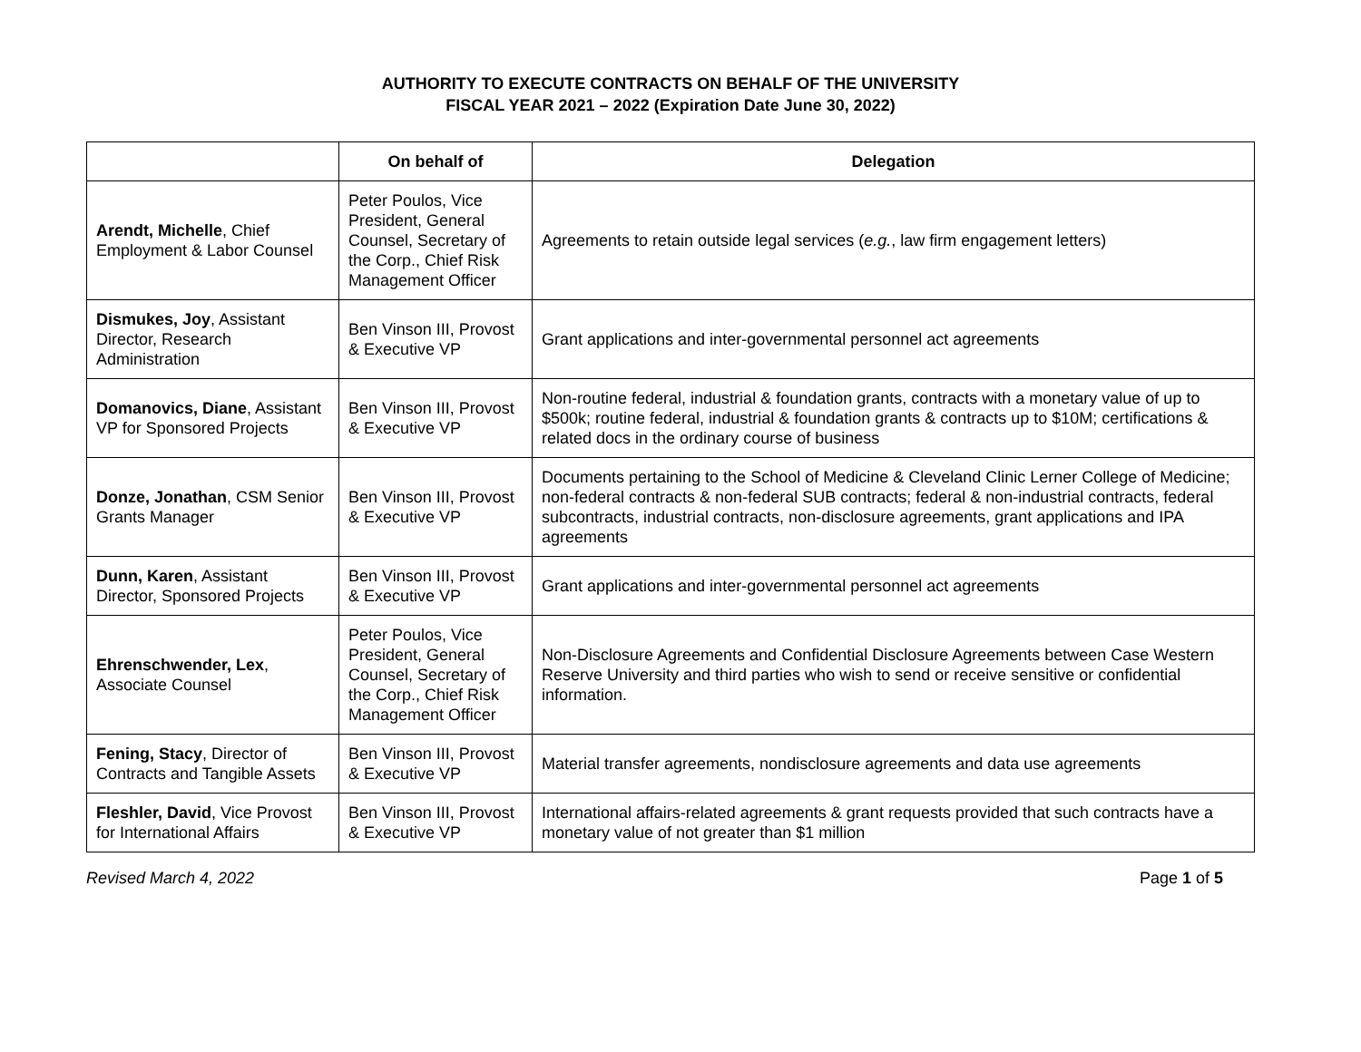AUTHORITY TO EXECUTE CONTRACTS ON BEHALF OF THE UNIVERSITY
FISCAL YEAR 2021 – 2022 (Expiration Date June 30, 2022)
| | On behalf of | Delegation |
| --- | --- | --- |
| Arendt, Michelle , Chief Employment & Labor Counsel | Peter Poulos, Vice President, General Counsel, Secretary of the Corp., Chief Risk Management Officer | Agreements to retain outside legal services ( e.g. , law firm engagement letters) |
| Dismukes, Joy , Assistant Director, Research Administration | Ben Vinson III, Provost & Executive VP | Grant applications and inter-governmental personnel act agreements |
| Domanovics, Diane , Assistant VP for Sponsored Projects | Ben Vinson III, Provost & Executive VP | Non-routine federal, industrial & foundation grants, contracts with a monetary value of up to $500k; routine federal, industrial & foundation grants & contracts up to $10M; certifications & related docs in the ordinary course of business |
| Donze, Jonathan , CSM Senior Grants Manager | Ben Vinson III, Provost & Executive VP | Documents pertaining to the School of Medicine & Cleveland Clinic Lerner College of Medicine; non-federal contracts & non-federal SUB contracts; federal & non-industrial contracts, federal subcontracts, industrial contracts, non-disclosure agreements, grant applications and IPA agreements |
| Dunn, Karen , Assistant Director, Sponsored Projects | Ben Vinson III, Provost & Executive VP | Grant applications and inter-governmental personnel act agreements |
| Ehrenschwender, Lex , Associate Counsel | Peter Poulos, Vice President, General Counsel, Secretary of the Corp., Chief Risk Management Officer | Non-Disclosure Agreements and Confidential Disclosure Agreements between Case Western Reserve University and third parties who wish to send or receive sensitive or confidential information. |
| Fening, Stacy , Director of Contracts and Tangible Assets | Ben Vinson III, Provost & Executive VP | Material transfer agreements, nondisclosure agreements and data use agreements |
| Fleshler, David , Vice Provost for International Affairs | Ben Vinson III, Provost & Executive VP | International affairs-related agreements & grant requests provided that such contracts have a monetary value of not greater than $1 million |
Revised March 4, 2022 Page 1 of 5